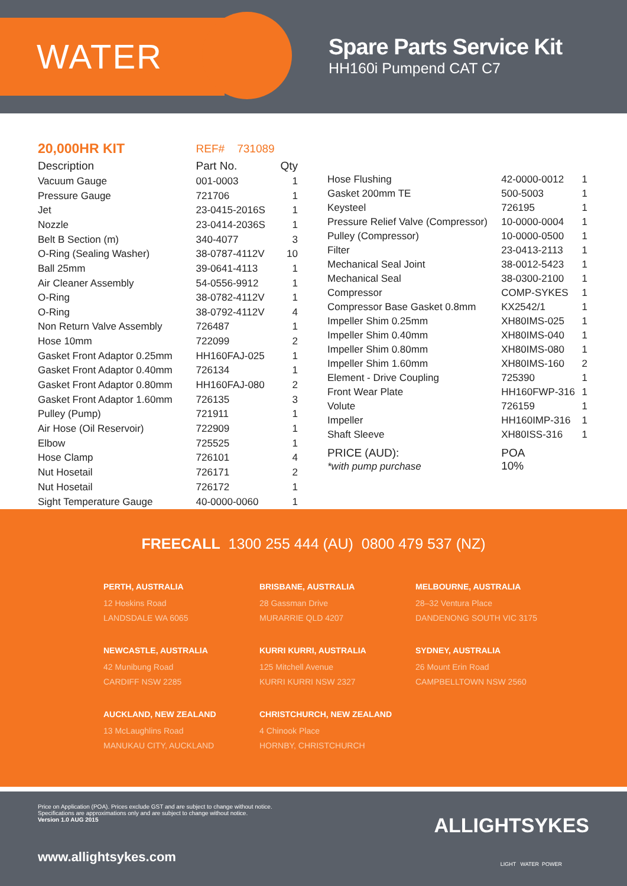WATER
Spare Parts Service Kit
HH160i Pumpend CAT C7
| 20,000HR KIT | REF# 731089 | |
| Description | Part No. | Qty |
| Vacuum Gauge | 001-0003 | 1 |
| Pressure Gauge | 721706 | 1 |
| Jet | 23-0415-2016S | 1 |
| Nozzle | 23-0414-2036S | 1 |
| Belt B Section (m) | 340-4077 | 3 |
| O-Ring (Sealing Washer) | 38-0787-4112V | 10 |
| Ball 25mm | 39-0641-4113 | 1 |
| Air Cleaner Assembly | 54-0556-9912 | 1 |
| O-Ring | 38-0782-4112V | 1 |
| O-Ring | 38-0792-4112V | 4 |
| Non Return Valve Assembly | 726487 | 1 |
| Hose 10mm | 722099 | 2 |
| Gasket Front Adaptor 0.25mm | HH160FAJ-025 | 1 |
| Gasket Front Adaptor 0.40mm | 726134 | 1 |
| Gasket Front Adaptor 0.80mm | HH160FAJ-080 | 2 |
| Gasket Front Adaptor 1.60mm | 726135 | 3 |
| Pulley (Pump) | 721911 | 1 |
| Air Hose (Oil Reservoir) | 722909 | 1 |
| Elbow | 725525 | 1 |
| Hose Clamp | 726101 | 4 |
| Nut Hosetail | 726171 | 2 |
| Nut Hosetail | 726172 | 1 |
| Sight Temperature Gauge | 40-0000-0060 | 1 |
| Hose Flushing | 42-0000-0012 | 1 |
| Gasket 200mm TE | 500-5003 | 1 |
| Keysteel | 726195 | 1 |
| Pressure Relief Valve (Compressor) | 10-0000-0004 | 1 |
| Pulley (Compressor) | 10-0000-0500 | 1 |
| Filter | 23-0413-2113 | 1 |
| Mechanical Seal Joint | 38-0012-5423 | 1 |
| Mechanical Seal | 38-0300-2100 | 1 |
| Compressor | COMP-SYKES | 1 |
| Compressor Base Gasket 0.8mm | KX2542/1 | 1 |
| Impeller Shim 0.25mm | XH80IMS-025 | 1 |
| Impeller Shim 0.40mm | XH80IMS-040 | 1 |
| Impeller Shim 0.80mm | XH80IMS-080 | 1 |
| Impeller Shim 1.60mm | XH80IMS-160 | 2 |
| Element - Drive Coupling | 725390 | 1 |
| Front Wear Plate | HH160FWP-316 | 1 |
| Volute | 726159 | 1 |
| Impeller | HH160IMP-316 | 1 |
| Shaft Sleeve | XH80ISS-316 | 1 |
| PRICE (AUD): *with pump purchase | POA 10% | |
FREECALL 1300 255 444 (AU) 0800 479 537 (NZ)
PERTH, AUSTRALIA
12 Hoskins Road
LANDSDALE WA 6065
BRISBANE, AUSTRALIA
28 Gassman Drive
MURARRIE QLD 4207
MELBOURNE, AUSTRALIA
28–32 Ventura Place
DANDENONG SOUTH VIC 3175
NEWCASTLE, AUSTRALIA
42 Munibung Road
CARDIFF NSW 2285
KURRI KURRI, AUSTRALIA
125 Mitchell Avenue
KURRI KURRI NSW 2327
SYDNEY, AUSTRALIA
26 Mount Erin Road
CAMPBELLTOWN NSW 2560
AUCKLAND, NEW ZEALAND
13 McLaughlins Road
MANUKAU CITY, AUCKLAND
CHRISTCHURCH, NEW ZEALAND
4 Chinook Place
HORNBY, CHRISTCHURCH
Price on Application (POA). Prices exclude GST and are subject to change without notice.
Specifications are approximations only and are subject to change without notice.
Version 1.0 AUG 2015
ALLIGHTSYKES
LIGHT WATER POWER www.allightsykes.com